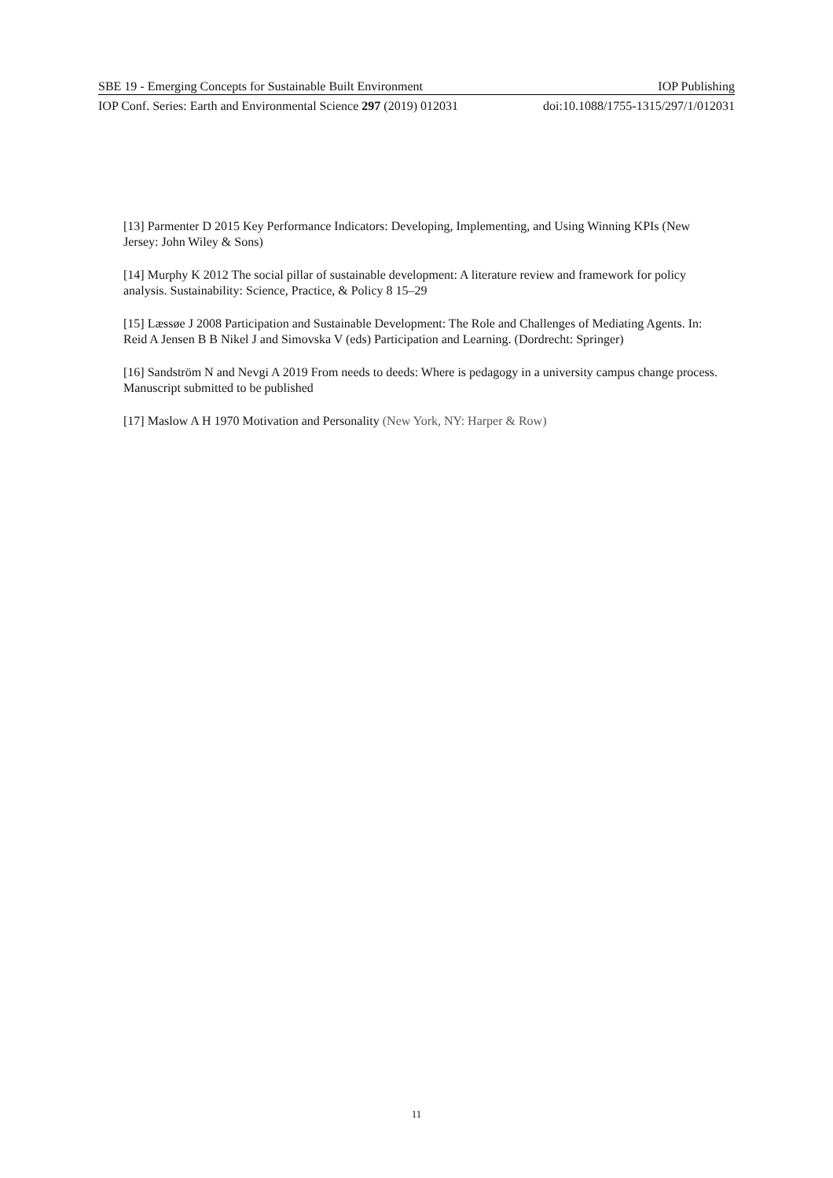SBE 19 - Emerging Concepts for Sustainable Built Environment IOP Publishing
IOP Conf. Series: Earth and Environmental Science 297 (2019) 012031 doi:10.1088/1755-1315/297/1/012031
[13] Parmenter D 2015 Key Performance Indicators: Developing, Implementing, and Using Winning KPIs (New Jersey: John Wiley & Sons)
[14] Murphy K 2012 The social pillar of sustainable development: A literature review and framework for policy analysis. Sustainability: Science, Practice, & Policy 8 15–29
[15] Læssøe J 2008 Participation and Sustainable Development: The Role and Challenges of Mediating Agents. In: Reid A Jensen B B Nikel J and Simovska V (eds) Participation and Learning. (Dordrecht: Springer)
[16] Sandström N and Nevgi A 2019 From needs to deeds: Where is pedagogy in a university campus change process. Manuscript submitted to be published
[17] Maslow A H 1970 Motivation and Personality (New York, NY: Harper & Row)
11